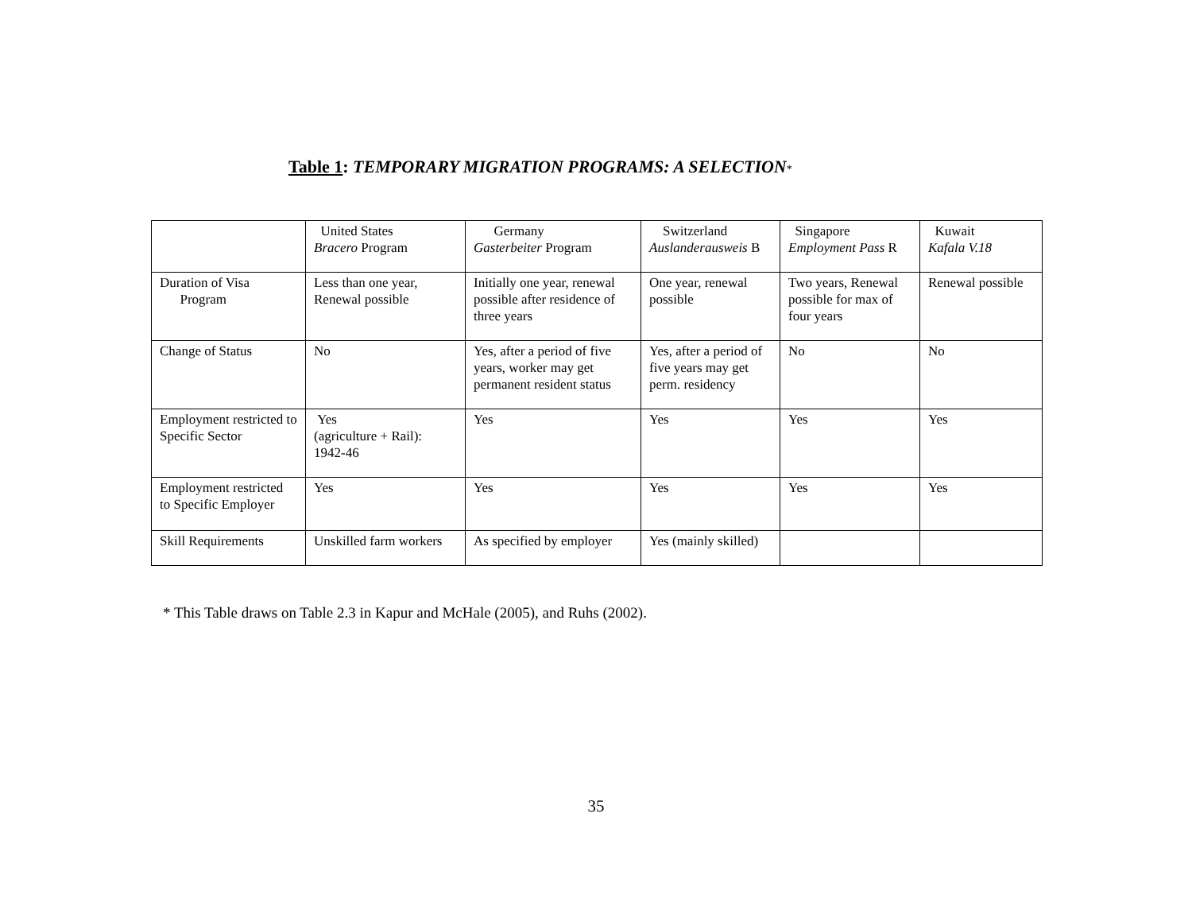Table 1: TEMPORARY MIGRATION PROGRAMS: A SELECTION*
| | United States Bracero Program | Germany Gasterbeiter Program | Switzerland Auslanderausweis B | Singapore Employment Pass R | Kuwait Kafala V.18 |
| Duration of Visa Program | Less than one year, Renewal possible | Initially one year, renewal possible after residence of three years | One year, renewal possible | Two years, Renewal possible for max of four years | Renewal possible |
| Change of Status | No | Yes, after a period of five years, worker may get permanent resident status | Yes, after a period of five years may get perm. residency | No | No |
| Employment restricted to Specific Sector | Yes (agriculture + Rail): 1942-46 | Yes | Yes | Yes | Yes |
| Employment restricted to Specific Employer | Yes | Yes | Yes | Yes | Yes |
| Skill Requirements | Unskilled farm workers | As specified by employer | Yes (mainly skilled) | | |
* This Table draws on Table 2.3 in Kapur and McHale (2005), and Ruhs (2002).
35